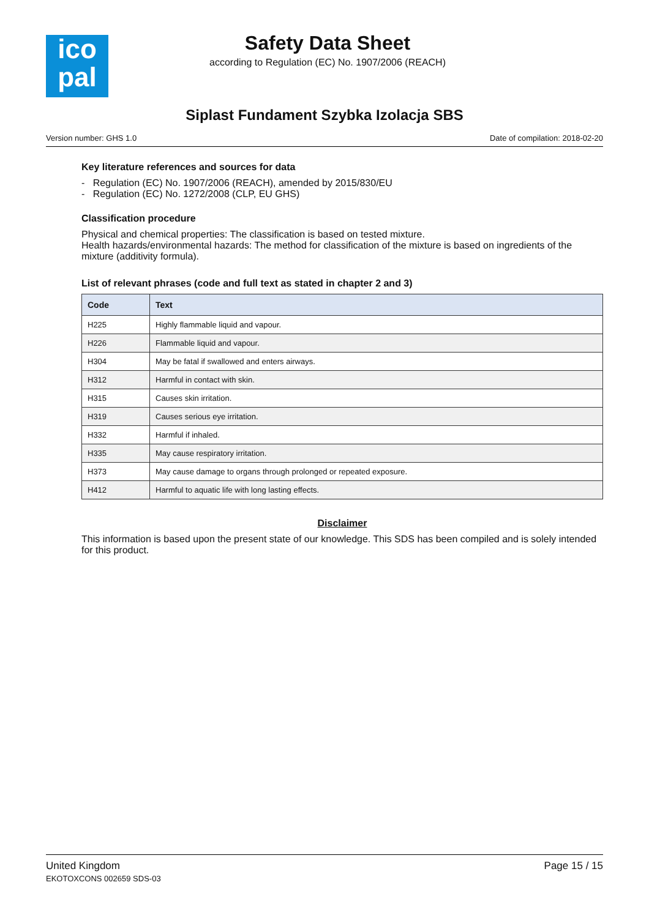ico
pal
Safety Data Sheet
according to Regulation (EC) No. 1907/2006 (REACH)
Siplast Fundament Szybka Izolacja SBS
Version number: GHS 1.0 Date of compilation: 2018-02-20
Key literature references and sources for data
- Regulation (EC) No. 1907/2006 (REACH), amended by 2015/830/EU
- Regulation (EC) No. 1272/2008 (CLP, EU GHS)
Classification procedure
Physical and chemical properties: The classification is based on tested mixture.
Health hazards/environmental hazards: The method for classification of the mixture is based on ingredients of the mixture (additivity formula).
List of relevant phrases (code and full text as stated in chapter 2 and 3)
| Code | Text |
| --- | --- |
| H225 | Highly flammable liquid and vapour. |
| H226 | Flammable liquid and vapour. |
| H304 | May be fatal if swallowed and enters airways. |
| H312 | Harmful in contact with skin. |
| H315 | Causes skin irritation. |
| H319 | Causes serious eye irritation. |
| H332 | Harmful if inhaled. |
| H335 | May cause respiratory irritation. |
| H373 | May cause damage to organs through prolonged or repeated exposure. |
| H412 | Harmful to aquatic life with long lasting effects. |
Disclaimer
This information is based upon the present state of our knowledge. This SDS has been compiled and is solely intended for this product.
United Kingdom
EKOTOXCONS 002659 SDS-03
Page 15 / 15